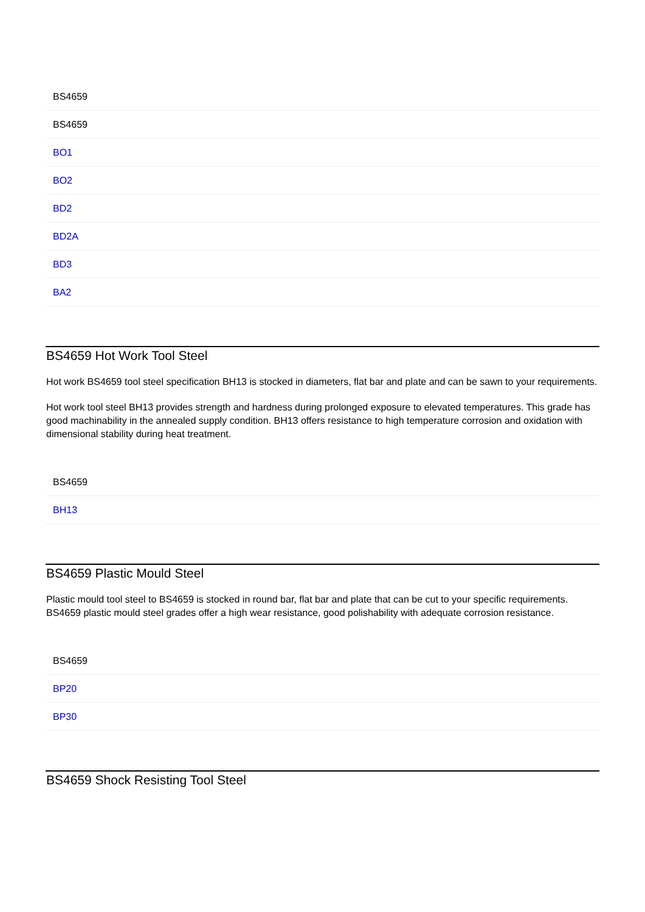| BS4659 |
| --- |
| BS4659 |
| BO1 |
| BO2 |
| BD2 |
| BD2A |
| BD3 |
| BA2 |
BS4659 Hot Work Tool Steel
Hot work BS4659 tool steel specification BH13 is stocked in diameters, flat bar and plate and can be sawn to your requirements.
Hot work tool steel BH13 provides strength and hardness during prolonged exposure to elevated temperatures. This grade has good machinability in the annealed supply condition. BH13 offers resistance to high temperature corrosion and oxidation with dimensional stability during heat treatment.
| BS4659 |
| --- |
| BH13 |
BS4659 Plastic Mould Steel
Plastic mould tool steel to BS4659 is stocked in round bar, flat bar and plate that can be cut to your specific requirements. BS4659 plastic mould steel grades offer a high wear resistance, good polishability with adequate corrosion resistance.
| BS4659 |
| --- |
| BP20 |
| BP30 |
BS4659 Shock Resisting Tool Steel